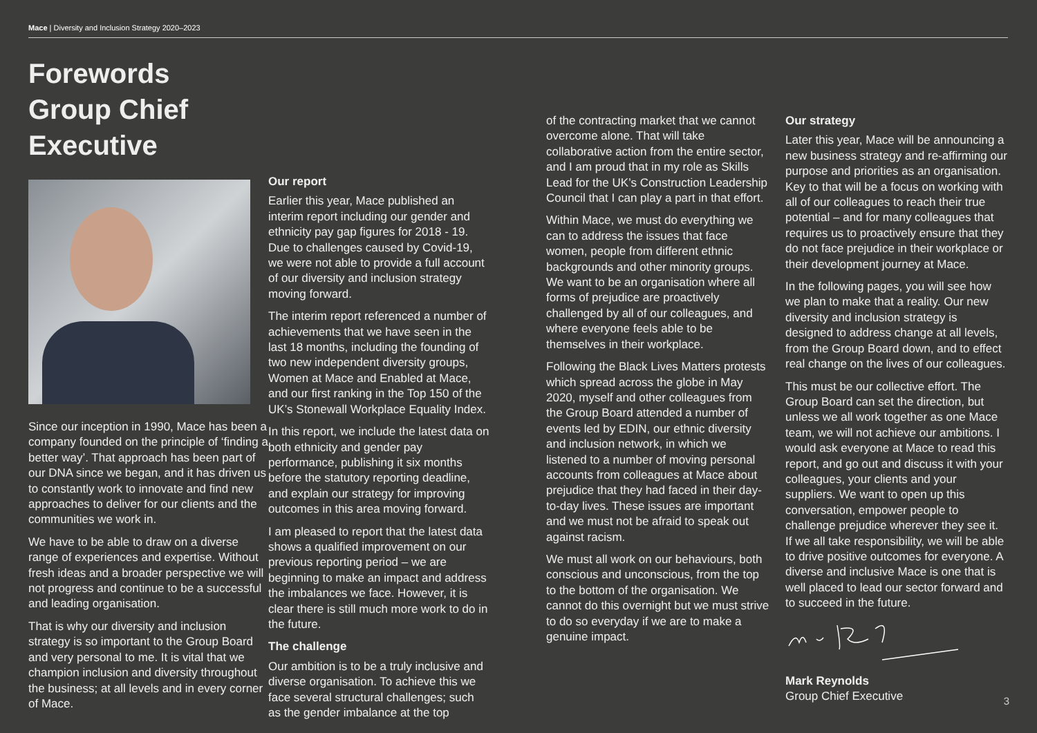Mace | Diversity and Inclusion Strategy 2020–2023
Forewords
Group Chief Executive
Since our inception in 1990, Mace has been a company founded on the principle of ‘finding a better way’. That approach has been part of our DNA since we began, and it has driven us to constantly work to innovate and find new approaches to deliver for our clients and the communities we work in.
We have to be able to draw on a diverse range of experiences and expertise. Without fresh ideas and a broader perspective we will not progress and continue to be a successful and leading organisation.
That is why our diversity and inclusion strategy is so important to the Group Board and very personal to me. It is vital that we champion inclusion and diversity throughout the business; at all levels and in every corner of Mace.
Our report
Earlier this year, Mace published an interim report including our gender and ethnicity pay gap figures for 2018 - 19. Due to challenges caused by Covid-19, we were not able to provide a full account of our diversity and inclusion strategy moving forward.
The interim report referenced a number of achievements that we have seen in the last 18 months, including the founding of two new independent diversity groups, Women at Mace and Enabled at Mace, and our first ranking in the Top 150 of the UK’s Stonewall Workplace Equality Index.
In this report, we include the latest data on both ethnicity and gender pay performance, publishing it six months before the statutory reporting deadline, and explain our strategy for improving outcomes in this area moving forward.
I am pleased to report that the latest data shows a qualified improvement on our previous reporting period – we are beginning to make an impact and address the imbalances we face. However, it is clear there is still much more work to do in the future.
The challenge
Our ambition is to be a truly inclusive and diverse organisation. To achieve this we face several structural challenges; such as the gender imbalance at the top
of the contracting market that we cannot overcome alone. That will take collaborative action from the entire sector, and I am proud that in my role as Skills Lead for the UK’s Construction Leadership Council that I can play a part in that effort.
Within Mace, we must do everything we can to address the issues that face women, people from different ethnic backgrounds and other minority groups. We want to be an organisation where all forms of prejudice are proactively challenged by all of our colleagues, and where everyone feels able to be themselves in their workplace.
Following the Black Lives Matters protests which spread across the globe in May 2020, myself and other colleagues from the Group Board attended a number of events led by EDIN, our ethnic diversity and inclusion network, in which we listened to a number of moving personal accounts from colleagues at Mace about prejudice that they had faced in their day-to-day lives. These issues are important and we must not be afraid to speak out against racism.
We must all work on our behaviours, both conscious and unconscious, from the top to the bottom of the organisation. We cannot do this overnight but we must strive to do so everyday if we are to make a genuine impact.
Our strategy
Later this year, Mace will be announcing a new business strategy and re-affirming our purpose and priorities as an organisation. Key to that will be a focus on working with all of our colleagues to reach their true potential – and for many colleagues that requires us to proactively ensure that they do not face prejudice in their workplace or their development journey at Mace.
In the following pages, you will see how we plan to make that a reality. Our new diversity and inclusion strategy is designed to address change at all levels, from the Group Board down, and to effect real change on the lives of our colleagues.
This must be our collective effort. The Group Board can set the direction, but unless we all work together as one Mace team, we will not achieve our ambitions. I would ask everyone at Mace to read this report, and go out and discuss it with your colleagues, your clients and your suppliers. We want to open up this conversation, empower people to challenge prejudice wherever they see it. If we all take responsibility, we will be able to drive positive outcomes for everyone. A diverse and inclusive Mace is one that is well placed to lead our sector forward and to succeed in the future.
Mark Reynolds
Group Chief Executive
3